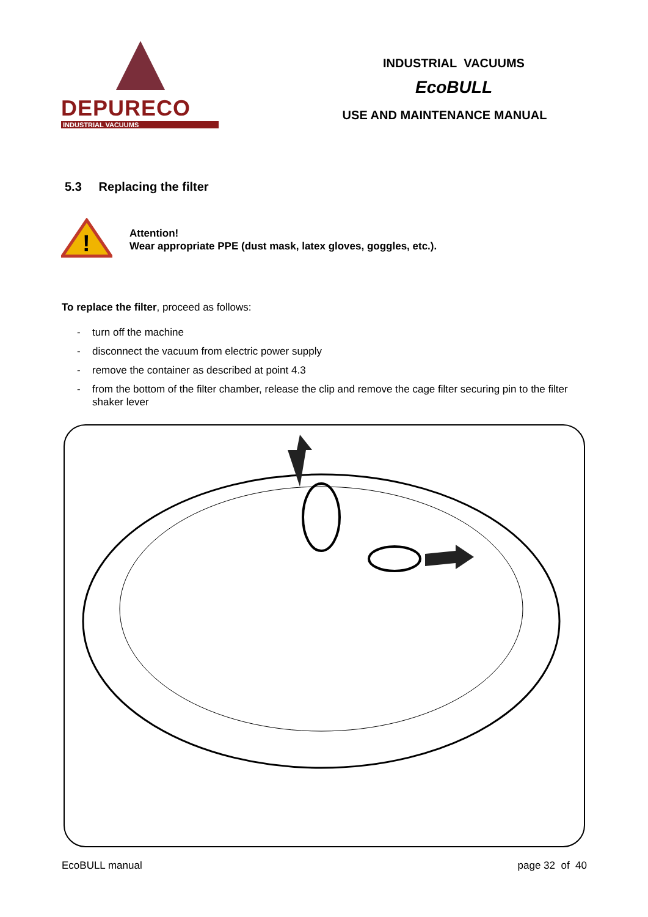DEPURECO
INDUSTRIAL VACUUMS
INDUSTRIAL VACUUMS
EcoBULL
USE AND MAINTENANCE MANUAL
5.3 Replacing the filter
!
Attention!
Wear appropriate PPE (dust mask, latex gloves, goggles, etc.).
To replace the filter, proceed as follows:
- turn off the machine
- disconnect the vacuum from electric power supply
- remove the container as described at point 4.3
- from the bottom of the filter chamber, release the clip and remove the cage filter securing pin to the filter shaker lever
EcoBULL manual page 32 of 40